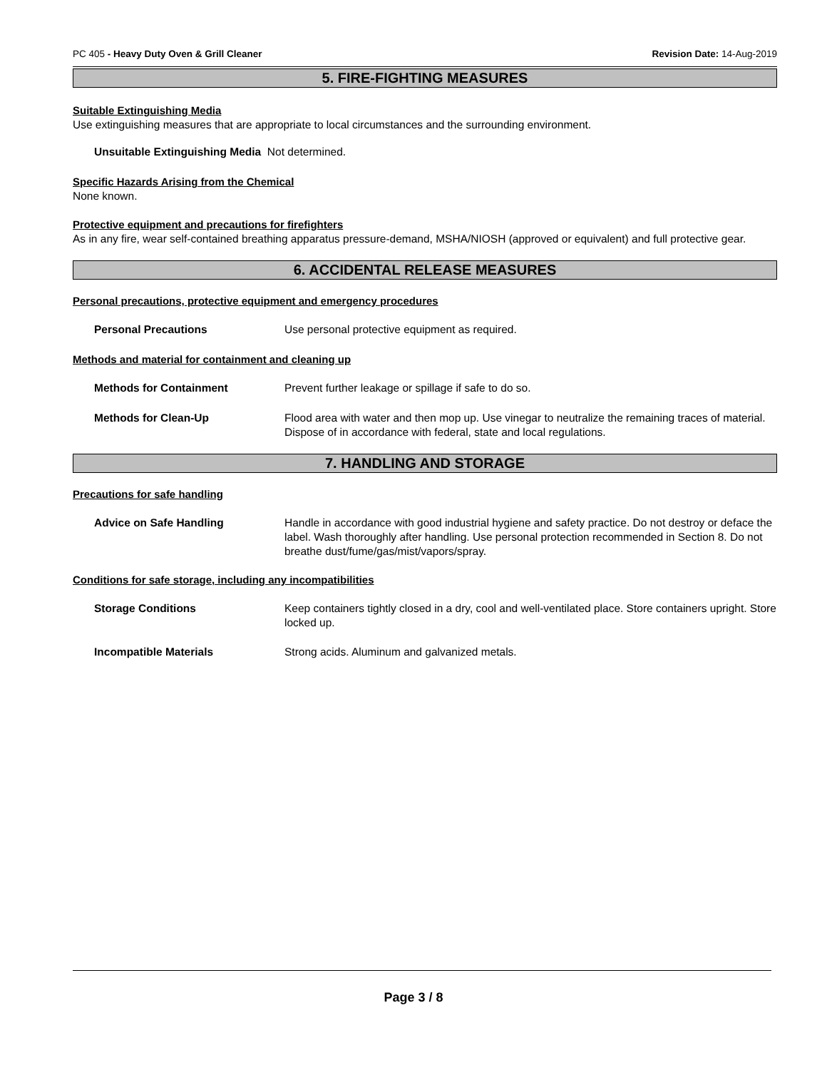PC 405 - Heavy Duty Oven & Grill Cleaner Revision Date: 14-Aug-2019
5. FIRE-FIGHTING MEASURES
Suitable Extinguishing Media
Use extinguishing measures that are appropriate to local circumstances and the surrounding environment.
Unsuitable Extinguishing Media Not determined.
Specific Hazards Arising from the Chemical
None known.
Protective equipment and precautions for firefighters
As in any fire, wear self-contained breathing apparatus pressure-demand, MSHA/NIOSH (approved or equivalent) and full protective gear.
6. ACCIDENTAL RELEASE MEASURES
Personal precautions, protective equipment and emergency procedures
Personal Precautions Use personal protective equipment as required.
Methods and material for containment and cleaning up
Methods for Containment Prevent further leakage or spillage if safe to do so.
Methods for Clean-Up Flood area with water and then mop up. Use vinegar to neutralize the remaining traces of material. Dispose of in accordance with federal, state and local regulations.
7. HANDLING AND STORAGE
Precautions for safe handling
Advice on Safe Handling Handle in accordance with good industrial hygiene and safety practice. Do not destroy or deface the label. Wash thoroughly after handling. Use personal protection recommended in Section 8. Do not breathe dust/fume/gas/mist/vapors/spray.
Conditions for safe storage, including any incompatibilities
Storage Conditions Keep containers tightly closed in a dry, cool and well-ventilated place. Store containers upright. Store locked up.
Incompatible Materials Strong acids. Aluminum and galvanized metals.
Page 3 / 8